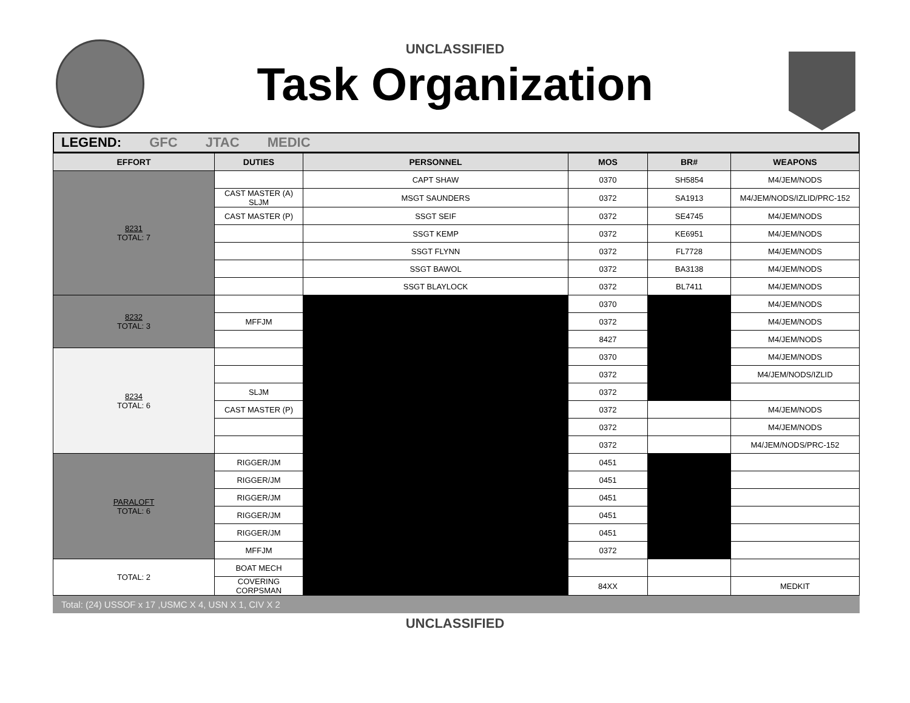UNCLASSIFIED
Task Organization
LEGEND: GFC JTAC MEDIC
| EFFORT | DUTIES | PERSONNEL | MOS | BR# | WEAPONS |
| --- | --- | --- | --- | --- | --- |
| 8231 TOTAL: 7 | | CAPT SHAW | 0370 | SH5854 | M4/JEM/NODS |
| | CAST MASTER (A) SLJM | MSGT SAUNDERS | 0372 | SA1913 | M4/JEM/NODS/IZLID/PRC-152 |
| | CAST MASTER (P) | SSGT SEIF | 0372 | SE4745 | M4/JEM/NODS |
| | | SSGT KEMP | 0372 | KE6951 | M4/JEM/NODS |
| | | SSGT FLYNN | 0372 | FL7728 | M4/JEM/NODS |
| | | SSGT BAWOL | 0372 | BA3138 | M4/JEM/NODS |
| | | SSGT BLAYLOCK | 0372 | BL7411 | M4/JEM/NODS |
| 8232 TOTAL: 3 | | | 0370 | | M4/JEM/NODS |
| | MFFJM | | 0372 | | M4/JEM/NODS |
| | | | 8427 | | M4/JEM/NODS |
| 8234 TOTAL: 6 | | | 0370 | | M4/JEM/NODS |
| | | | 0372 | | M4/JEM/NODS/IZLID |
| | SLJM | | 0372 | | |
| | CAST MASTER (P) | | 0372 | | M4/JEM/NODS |
| | | | 0372 | | M4/JEM/NODS |
| | | | 0372 | | M4/JEM/NODS/PRC-152 |
| PARALOFT TOTAL: 6 | RIGGER/JM | | 0451 | | |
| | RIGGER/JM | | 0451 | | |
| | RIGGER/JM | | 0451 | | |
| | RIGGER/JM | | 0451 | | |
| | RIGGER/JM | | 0451 | | |
| | MFFJM | | 0372 | | |
| TOTAL: 2 | BOAT MECH | | | | |
| | COVERING CORPSMAN | | 84XX | | MEDKIT |
Total: (24) USSOF x 17 ,USMC X 4, USN X 1, CIV X 2
UNCLASSIFIED